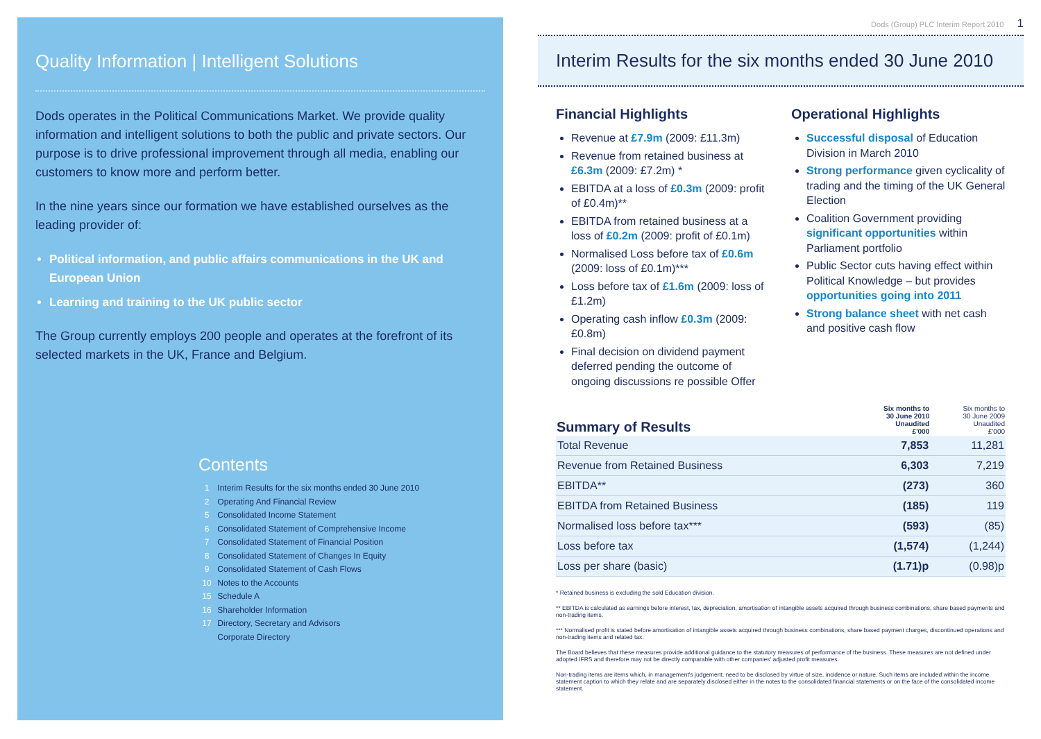Quality Information | Intelligent Solutions
Dods operates in the Political Communications Market. We provide quality information and intelligent solutions to both the public and private sectors. Our purpose is to drive professional improvement through all media, enabling our customers to know more and perform better.
In the nine years since our formation we have established ourselves as the leading provider of:
Political information, and public affairs communications in the UK and European Union
Learning and training to the UK public sector
The Group currently employs 200 people and operates at the forefront of its selected markets in the UK, France and Belgium.
Contents
1 Interim Results for the six months ended 30 June 2010
2 Operating And Financial Review
5 Consolidated Income Statement
6 Consolidated Statement of Comprehensive Income
7 Consolidated Statement of Financial Position
8 Consolidated Statement of Changes In Equity
9 Consolidated Statement of Cash Flows
10 Notes to the Accounts
15 Schedule A
16 Shareholder Information
17 Directory, Secretary and Advisors
Corporate Directory
Dods (Group) PLC Interim Report 2010 1
Interim Results for the six months ended 30 June 2010
Financial Highlights
Revenue at £7.9m (2009: £11.3m)
Revenue from retained business at £6.3m (2009: £7.2m) *
EBITDA at a loss of £0.3m (2009: profit of £0.4m)**
EBITDA from retained business at a loss of £0.2m (2009: profit of £0.1m)
Normalised Loss before tax of £0.6m (2009: loss of £0.1m)***
Loss before tax of £1.6m (2009: loss of £1.2m)
Operating cash inflow £0.3m (2009: £0.8m)
Final decision on dividend payment deferred pending the outcome of ongoing discussions re possible Offer
Operational Highlights
Successful disposal of Education Division in March 2010
Strong performance given cyclicality of trading and the timing of the UK General Election
Coalition Government providing significant opportunities within Parliament portfolio
Public Sector cuts having effect within Political Knowledge – but provides opportunities going into 2011
Strong balance sheet with net cash and positive cash flow
| Summary of Results | Six months to 30 June 2010 Unaudited £'000 | Six months to 30 June 2009 Unaudited £'000 |
| --- | --- | --- |
| Total Revenue | 7,853 | 11,281 |
| Revenue from Retained Business | 6,303 | 7,219 |
| EBITDA** | (273) | 360 |
| EBITDA from Retained Business | (185) | 119 |
| Normalised loss before tax*** | (593) | (85) |
| Loss before tax | (1,574) | (1,244) |
| Loss per share (basic) | (1.71)p | (0.98)p |
* Retained business is excluding the sold Education division.
** EBITDA is calculated as earnings before interest, tax, depreciation, amortisation of intangible assets acquired through business combinations, share based payments and non-trading items.
*** Normalised profit is stated before amortisation of intangible assets acquired through business combinations, share based payment charges, discontinued operations and non-trading items and related tax.
The Board believes that these measures provide additional guidance to the statutory measures of performance of the business. These measures are not defined under adopted IFRS and therefore may not be directly comparable with other companies' adjusted profit measures.
Non-trading items are items which, in management's judgement, need to be disclosed by virtue of size, incidence or nature. Such items are included within the income statement caption to which they relate and are separately disclosed either in the notes to the consolidated financial statements or on the face of the consolidated income statement.